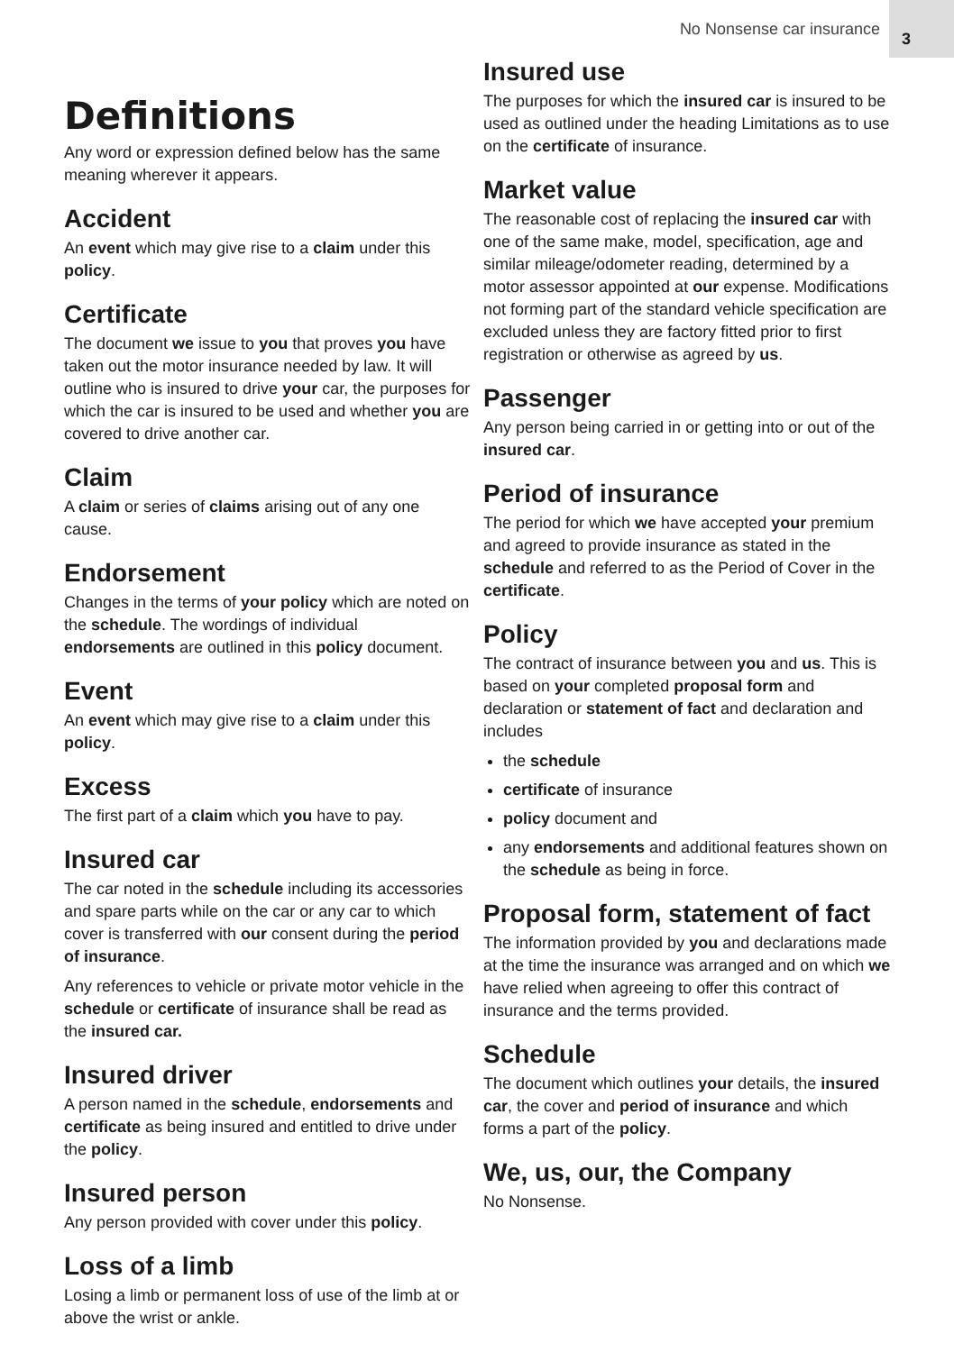No Nonsense car insurance 3
Definitions
Any word or expression defined below has the same meaning wherever it appears.
Accident
An event which may give rise to a claim under this policy.
Certificate
The document we issue to you that proves you have taken out the motor insurance needed by law. It will outline who is insured to drive your car, the purposes for which the car is insured to be used and whether you are covered to drive another car.
Claim
A claim or series of claims arising out of any one cause.
Endorsement
Changes in the terms of your policy which are noted on the schedule. The wordings of individual endorsements are outlined in this policy document.
Event
An event which may give rise to a claim under this policy.
Excess
The first part of a claim which you have to pay.
Insured car
The car noted in the schedule including its accessories and spare parts while on the car or any car to which cover is transferred with our consent during the period of insurance.
Any references to vehicle or private motor vehicle in the schedule or certificate of insurance shall be read as the insured car.
Insured driver
A person named in the schedule, endorsements and certificate as being insured and entitled to drive under the policy.
Insured person
Any person provided with cover under this policy.
Loss of a limb
Losing a limb or permanent loss of use of the limb at or above the wrist or ankle.
Insured use
The purposes for which the insured car is insured to be used as outlined under the heading Limitations as to use on the certificate of insurance.
Market value
The reasonable cost of replacing the insured car with one of the same make, model, specification, age and similar mileage/odometer reading, determined by a motor assessor appointed at our expense. Modifications not forming part of the standard vehicle specification are excluded unless they are factory fitted prior to first registration or otherwise as agreed by us.
Passenger
Any person being carried in or getting into or out of the insured car.
Period of insurance
The period for which we have accepted your premium and agreed to provide insurance as stated in the schedule and referred to as the Period of Cover in the certificate.
Policy
The contract of insurance between you and us. This is based on your completed proposal form and declaration or statement of fact and declaration and includes
the schedule
certificate of insurance
policy document and
any endorsements and additional features shown on the schedule as being in force.
Proposal form, statement of fact
The information provided by you and declarations made at the time the insurance was arranged and on which we have relied when agreeing to offer this contract of insurance and the terms provided.
Schedule
The document which outlines your details, the insured car, the cover and period of insurance and which forms a part of the policy.
We, us, our, the Company
No Nonsense.